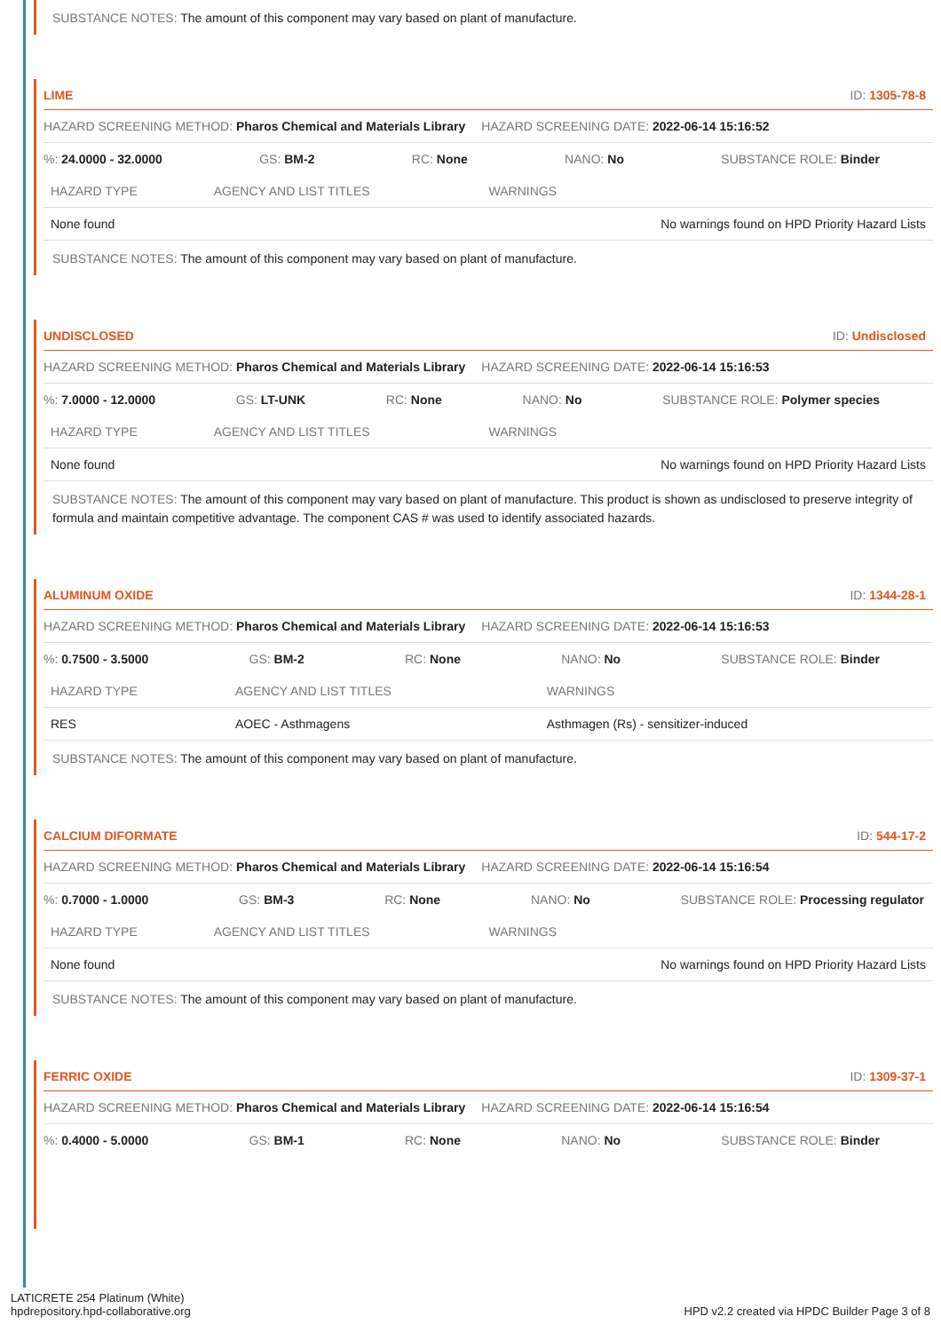SUBSTANCE NOTES: The amount of this component may vary based on plant of manufacture.
LIME ID: 1305-78-8
HAZARD SCREENING METHOD: Pharos Chemical and Materials Library HAZARD SCREENING DATE: 2022-06-14 15:16:52
%: 24.0000 - 32.0000 GS: BM-2 RC: None NANO: No SUBSTANCE ROLE: Binder
| HAZARD TYPE | AGENCY AND LIST TITLES | WARNINGS |
| --- | --- | --- |
| None found | | No warnings found on HPD Priority Hazard Lists |
SUBSTANCE NOTES: The amount of this component may vary based on plant of manufacture.
UNDISCLOSED ID: Undisclosed
HAZARD SCREENING METHOD: Pharos Chemical and Materials Library HAZARD SCREENING DATE: 2022-06-14 15:16:53
%: 7.0000 - 12.0000 GS: LT-UNK RC: None NANO: No SUBSTANCE ROLE: Polymer species
| HAZARD TYPE | AGENCY AND LIST TITLES | WARNINGS |
| --- | --- | --- |
| None found | | No warnings found on HPD Priority Hazard Lists |
SUBSTANCE NOTES: The amount of this component may vary based on plant of manufacture. This product is shown as undisclosed to preserve integrity of formula and maintain competitive advantage. The component CAS # was used to identify associated hazards.
ALUMINUM OXIDE ID: 1344-28-1
HAZARD SCREENING METHOD: Pharos Chemical and Materials Library HAZARD SCREENING DATE: 2022-06-14 15:16:53
%: 0.7500 - 3.5000 GS: BM-2 RC: None NANO: No SUBSTANCE ROLE: Binder
| HAZARD TYPE | AGENCY AND LIST TITLES | WARNINGS |
| --- | --- | --- |
| RES | AOEC - Asthmagens | Asthmagen (Rs) - sensitizer-induced |
SUBSTANCE NOTES: The amount of this component may vary based on plant of manufacture.
CALCIUM DIFORMATE ID: 544-17-2
HAZARD SCREENING METHOD: Pharos Chemical and Materials Library HAZARD SCREENING DATE: 2022-06-14 15:16:54
%: 0.7000 - 1.0000 GS: BM-3 RC: None NANO: No SUBSTANCE ROLE: Processing regulator
| HAZARD TYPE | AGENCY AND LIST TITLES | WARNINGS |
| --- | --- | --- |
| None found | | No warnings found on HPD Priority Hazard Lists |
SUBSTANCE NOTES: The amount of this component may vary based on plant of manufacture.
FERRIC OXIDE ID: 1309-37-1
HAZARD SCREENING METHOD: Pharos Chemical and Materials Library HAZARD SCREENING DATE: 2022-06-14 15:16:54
%: 0.4000 - 5.0000 GS: BM-1 RC: None NANO: No SUBSTANCE ROLE: Binder
LATICRETE 254 Platinum (White)
hpdrepository.hpd-collaborative.org
HPD v2.2 created via HPDC Builder Page 3 of 8